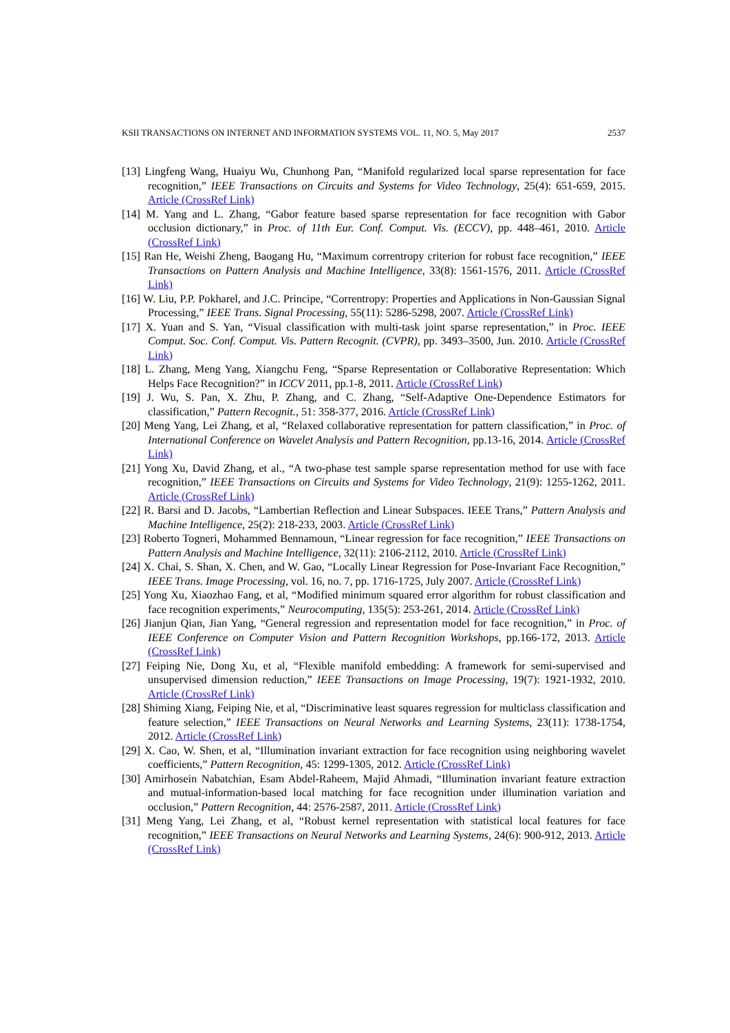KSII TRANSACTIONS ON INTERNET AND INFORMATION SYSTEMS VOL. 11, NO. 5, May 2017 2537
[13] Lingfeng Wang, Huaiyu Wu, Chunhong Pan, “Manifold regularized local sparse representation for face recognition,” IEEE Transactions on Circuits and Systems for Video Technology, 25(4): 651-659, 2015. Article (CrossRef Link)
[14] M. Yang and L. Zhang, “Gabor feature based sparse representation for face recognition with Gabor occlusion dictionary,” in Proc. of 11th Eur. Conf. Comput. Vis. (ECCV), pp. 448–461, 2010. Article (CrossRef Link)
[15] Ran He, Weishi Zheng, Baogang Hu, “Maximum correntropy criterion for robust face recognition,” IEEE Transactions on Pattern Analysis and Machine Intelligence, 33(8): 1561-1576, 2011. Article (CrossRef Link)
[16] W. Liu, P.P. Pokharel, and J.C. Principe, “Correntropy: Properties and Applications in Non-Gaussian Signal Processing,” IEEE Trans. Signal Processing, 55(11): 5286-5298, 2007. Article (CrossRef Link)
[17] X. Yuan and S. Yan, “Visual classification with multi-task joint sparse representation,” in Proc. IEEE Comput. Soc. Conf. Comput. Vis. Pattern Recognit. (CVPR), pp. 3493–3500, Jun. 2010. Article (CrossRef Link)
[18] L. Zhang, Meng Yang, Xiangchu Feng, “Sparse Representation or Collaborative Representation: Which Helps Face Recognition?” in ICCV 2011, pp.1-8, 2011. Article (CrossRef Link)
[19] J. Wu, S. Pan, X. Zhu, P. Zhang, and C. Zhang, “Self-Adaptive One-Dependence Estimators for classification,” Pattern Recognit., 51: 358-377, 2016. Article (CrossRef Link)
[20] Meng Yang, Lei Zhang, et al, “Relaxed collaborative representation for pattern classification,” in Proc. of International Conference on Wavelet Analysis and Pattern Recognition, pp.13-16, 2014. Article (CrossRef Link)
[21] Yong Xu, David Zhang, et al., “A two-phase test sample sparse representation method for use with face recognition,” IEEE Transactions on Circuits and Systems for Video Technology, 21(9): 1255-1262, 2011. Article (CrossRef Link)
[22] R. Barsi and D. Jacobs, “Lambertian Reflection and Linear Subspaces. IEEE Trans,” Pattern Analysis and Machine Intelligence, 25(2): 218-233, 2003. Article (CrossRef Link)
[23] Roberto Togneri, Mohammed Bennamoun, “Linear regression for face recognition,” IEEE Transactions on Pattern Analysis and Machine Intelligence, 32(11): 2106-2112, 2010. Article (CrossRef Link)
[24] X. Chai, S. Shan, X. Chen, and W. Gao, “Locally Linear Regression for Pose-Invariant Face Recognition,” IEEE Trans. Image Processing, vol. 16, no. 7, pp. 1716-1725, July 2007. Article (CrossRef Link)
[25] Yong Xu, Xiaozhao Fang, et al, “Modified minimum squared error algorithm for robust classification and face recognition experiments,” Neurocomputing, 135(5): 253-261, 2014. Article (CrossRef Link)
[26] Jianjun Qian, Jian Yang, “General regression and representation model for face recognition,” in Proc. of IEEE Conference on Computer Vision and Pattern Recognition Workshops, pp.166-172, 2013. Article (CrossRef Link)
[27] Feiping Nie, Dong Xu, et al, “Flexible manifold embedding: A framework for semi-supervised and unsupervised dimension reduction,” IEEE Transactions on Image Processing, 19(7): 1921-1932, 2010. Article (CrossRef Link)
[28] Shiming Xiang, Feiping Nie, et al, “Discriminative least squares regression for multiclass classification and feature selection,” IEEE Transactions on Neural Networks and Learning Systems, 23(11): 1738-1754, 2012. Article (CrossRef Link)
[29] X. Cao, W. Shen, et al, “Illumination invariant extraction for face recognition using neighboring wavelet coefficients,” Pattern Recognition, 45: 1299-1305, 2012. Article (CrossRef Link)
[30] Amirhosein Nabatchian, Esam Abdel-Raheem, Majid Ahmadi, “Illumination invariant feature extraction and mutual-information-based local matching for face recognition under illumination variation and occlusion,” Pattern Recognition, 44: 2576-2587, 2011. Article (CrossRef Link)
[31] Meng Yang, Lei Zhang, et al, “Robust kernel representation with statistical local features for face recognition,” IEEE Transactions on Neural Networks and Learning Systems, 24(6): 900-912, 2013. Article (CrossRef Link)